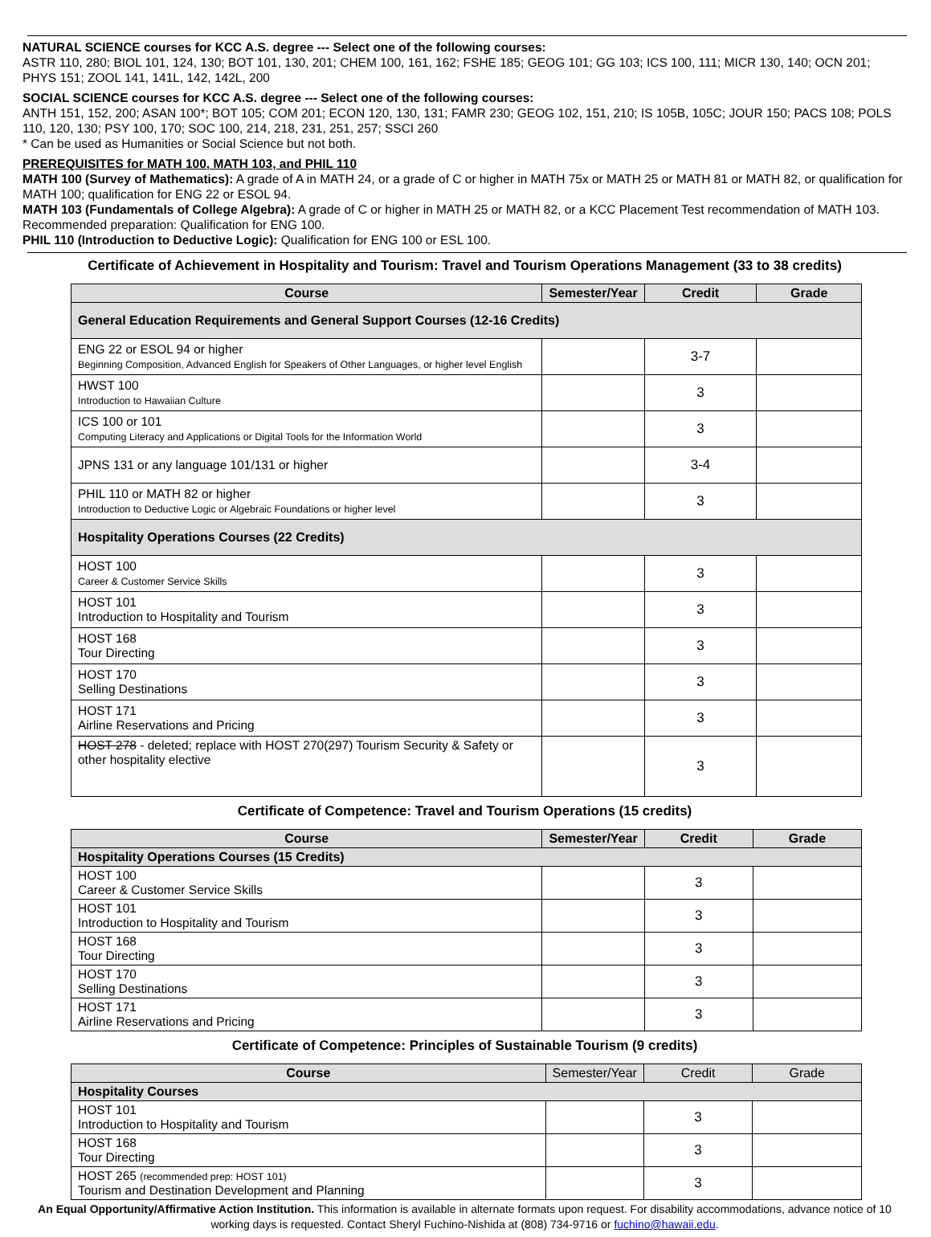NATURAL SCIENCE courses for KCC A.S. degree --- Select one of the following courses:
ASTR 110, 280; BIOL 101, 124, 130; BOT 101, 130, 201; CHEM 100, 161, 162; FSHE 185; GEOG 101; GG 103; ICS 100, 111; MICR 130, 140; OCN 201; PHYS 151; ZOOL 141, 141L, 142, 142L, 200
SOCIAL SCIENCE courses for KCC A.S. degree --- Select one of the following courses:
ANTH 151, 152, 200; ASAN 100*; BOT 105; COM 201; ECON 120, 130, 131; FAMR 230; GEOG 102, 151, 210; IS 105B, 105C; JOUR 150; PACS 108; POLS 110, 120, 130; PSY 100, 170; SOC 100, 214, 218, 231, 251, 257; SSCI 260
* Can be used as Humanities or Social Science but not both.
PREREQUISITES for MATH 100, MATH 103, and PHIL 110
MATH 100 (Survey of Mathematics): A grade of A in MATH 24, or a grade of C or higher in MATH 75x or MATH 25 or MATH 81 or MATH 82, or qualification for MATH 100; qualification for ENG 22 or ESOL 94.
MATH 103 (Fundamentals of College Algebra): A grade of C or higher in MATH 25 or MATH 82, or a KCC Placement Test recommendation of MATH 103. Recommended preparation: Qualification for ENG 100.
PHIL 110 (Introduction to Deductive Logic): Qualification for ENG 100 or ESL 100.
Certificate of Achievement in Hospitality and Tourism: Travel and Tourism Operations Management (33 to 38 credits)
| Course | Semester/Year | Credit | Grade |
| --- | --- | --- | --- |
| General Education Requirements and General Support Courses (12-16 Credits) | | | |
| ENG 22 or ESOL 94 or higher Beginning Composition, Advanced English for Speakers of Other Languages, or higher level English | | 3-7 | |
| HWST 100 Introduction to Hawaiian Culture | | 3 | |
| ICS 100 or 101 Computing Literacy and Applications or Digital Tools for the Information World | | 3 | |
| JPNS 131 or any language 101/131 or higher | | 3-4 | |
| PHIL 110 or MATH 82 or higher Introduction to Deductive Logic or Algebraic Foundations or higher level | | 3 | |
| Hospitality Operations Courses (22 Credits) | | | |
| HOST 100 Career & Customer Service Skills | | 3 | |
| HOST 101 Introduction to Hospitality and Tourism | | 3 | |
| HOST 168 Tour Directing | | 3 | |
| HOST 170 Selling Destinations | | 3 | |
| HOST 171 Airline Reservations and Pricing | | 3 | |
| HOST 278 - deleted; replace with HOST 270(297) Tourism Security & Safety or other hospitality elective | | 3 | |
Certificate of Competence: Travel and Tourism Operations (15 credits)
| Course | Semester/Year | Credit | Grade |
| --- | --- | --- | --- |
| Hospitality Operations Courses (15 Credits) | | | |
| HOST 100 Career & Customer Service Skills | | 3 | |
| HOST 101 Introduction to Hospitality and Tourism | | 3 | |
| HOST 168 Tour Directing | | 3 | |
| HOST 170 Selling Destinations | | 3 | |
| HOST 171 Airline Reservations and Pricing | | 3 | |
Certificate of Competence: Principles of Sustainable Tourism (9 credits)
| Course | Semester/Year | Credit | Grade |
| --- | --- | --- | --- |
| Hospitality Courses | | | |
| HOST 101 Introduction to Hospitality and Tourism | | 3 | |
| HOST 168 Tour Directing | | 3 | |
| HOST 265 (recommended prep: HOST 101) Tourism and Destination Development and Planning | | 3 | |
An Equal Opportunity/Affirmative Action Institution. This information is available in alternate formats upon request. For disability accommodations, advance notice of 10 working days is requested. Contact Sheryl Fuchino-Nishida at (808) 734-9716 or fuchino@hawaii.edu.